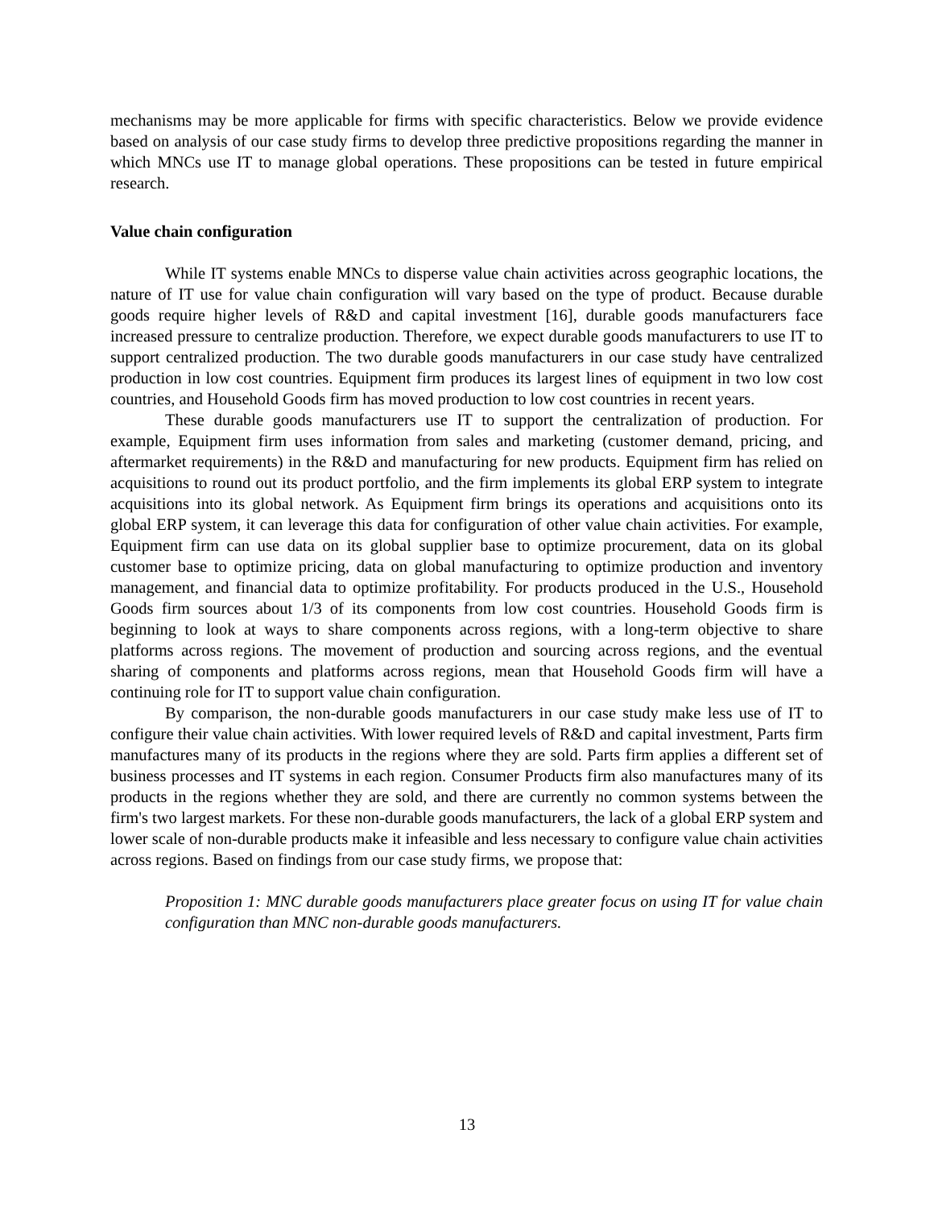mechanisms may be more applicable for firms with specific characteristics. Below we provide evidence based on analysis of our case study firms to develop three predictive propositions regarding the manner in which MNCs use IT to manage global operations. These propositions can be tested in future empirical research.
Value chain configuration
While IT systems enable MNCs to disperse value chain activities across geographic locations, the nature of IT use for value chain configuration will vary based on the type of product. Because durable goods require higher levels of R&D and capital investment [16], durable goods manufacturers face increased pressure to centralize production. Therefore, we expect durable goods manufacturers to use IT to support centralized production. The two durable goods manufacturers in our case study have centralized production in low cost countries. Equipment firm produces its largest lines of equipment in two low cost countries, and Household Goods firm has moved production to low cost countries in recent years.
These durable goods manufacturers use IT to support the centralization of production. For example, Equipment firm uses information from sales and marketing (customer demand, pricing, and aftermarket requirements) in the R&D and manufacturing for new products. Equipment firm has relied on acquisitions to round out its product portfolio, and the firm implements its global ERP system to integrate acquisitions into its global network. As Equipment firm brings its operations and acquisitions onto its global ERP system, it can leverage this data for configuration of other value chain activities. For example, Equipment firm can use data on its global supplier base to optimize procurement, data on its global customer base to optimize pricing, data on global manufacturing to optimize production and inventory management, and financial data to optimize profitability. For products produced in the U.S., Household Goods firm sources about 1/3 of its components from low cost countries. Household Goods firm is beginning to look at ways to share components across regions, with a long-term objective to share platforms across regions. The movement of production and sourcing across regions, and the eventual sharing of components and platforms across regions, mean that Household Goods firm will have a continuing role for IT to support value chain configuration.
By comparison, the non-durable goods manufacturers in our case study make less use of IT to configure their value chain activities. With lower required levels of R&D and capital investment, Parts firm manufactures many of its products in the regions where they are sold. Parts firm applies a different set of business processes and IT systems in each region. Consumer Products firm also manufactures many of its products in the regions whether they are sold, and there are currently no common systems between the firm's two largest markets. For these non-durable goods manufacturers, the lack of a global ERP system and lower scale of non-durable products make it infeasible and less necessary to configure value chain activities across regions. Based on findings from our case study firms, we propose that:
Proposition 1: MNC durable goods manufacturers place greater focus on using IT for value chain configuration than MNC non-durable goods manufacturers.
13